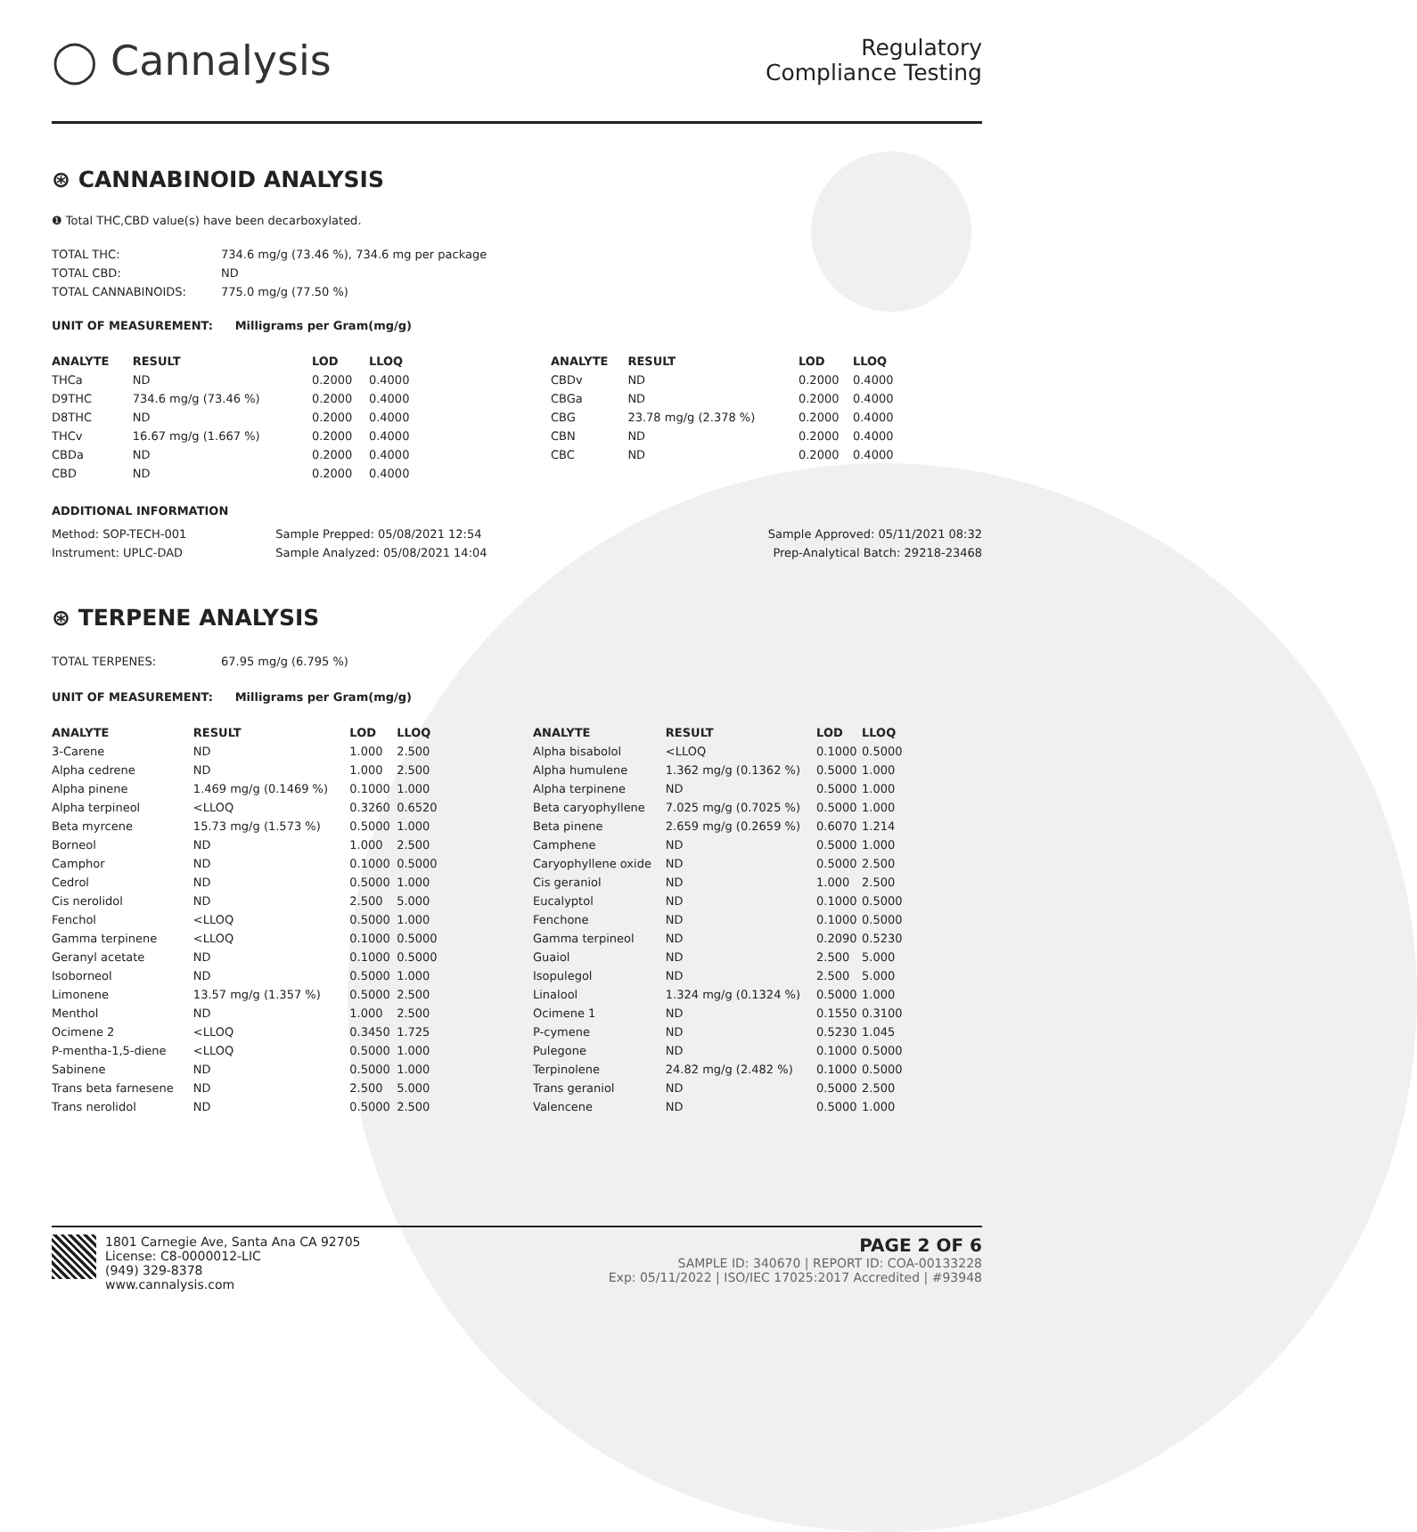◯ Cannalysis
Regulatory
Compliance Testing
⊛ CANNABINOID ANALYSIS
❶ Total THC,CBD value(s) have been decarboxylated.
| TOTAL THC: | 734.6 mg/g (73.46 %), 734.6 mg per package |
| TOTAL CBD: | ND |
| TOTAL CANNABINOIDS: | 775.0 mg/g (77.50 %) |
UNIT OF MEASUREMENT: Milligrams per Gram(mg/g)
| ANALYTE | RESULT | LOD | LLOQ |
| --- | --- | --- | --- |
| THCa | ND | 0.2000 | 0.4000 |
| D9THC | 734.6 mg/g (73.46 %) | 0.2000 | 0.4000 |
| D8THC | ND | 0.2000 | 0.4000 |
| THCv | 16.67 mg/g (1.667 %) | 0.2000 | 0.4000 |
| CBDa | ND | 0.2000 | 0.4000 |
| CBD | ND | 0.2000 | 0.4000 |
| ANALYTE | RESULT | LOD | LLOQ |
| --- | --- | --- | --- |
| CBDv | ND | 0.2000 | 0.4000 |
| CBGa | ND | 0.2000 | 0.4000 |
| CBG | 23.78 mg/g (2.378 %) | 0.2000 | 0.4000 |
| CBN | ND | 0.2000 | 0.4000 |
| CBC | ND | 0.2000 | 0.4000 |
ADDITIONAL INFORMATION
| Method: SOP-TECH-001 | Sample Prepped: 05/08/2021 12:54 | Sample Approved: 05/11/2021 08:32 |
| Instrument: UPLC-DAD | Sample Analyzed: 05/08/2021 14:04 | Prep-Analytical Batch: 29218-23468 |
⊛ TERPENE ANALYSIS
| TOTAL TERPENES: | 67.95 mg/g (6.795 %) |
UNIT OF MEASUREMENT: Milligrams per Gram(mg/g)
| ANALYTE | RESULT | LOD | LLOQ |
| --- | --- | --- | --- |
| 3-Carene | ND | 1.000 | 2.500 |
| Alpha cedrene | ND | 1.000 | 2.500 |
| Alpha pinene | 1.469 mg/g (0.1469 %) | 0.1000 | 1.000 |
| Alpha terpineol | <LLOQ | 0.3260 | 0.6520 |
| Beta myrcene | 15.73 mg/g (1.573 %) | 0.5000 | 1.000 |
| Borneol | ND | 1.000 | 2.500 |
| Camphor | ND | 0.1000 | 0.5000 |
| Cedrol | ND | 0.5000 | 1.000 |
| Cis nerolidol | ND | 2.500 | 5.000 |
| Fenchol | <LLOQ | 0.5000 | 1.000 |
| Gamma terpinene | <LLOQ | 0.1000 | 0.5000 |
| Geranyl acetate | ND | 0.1000 | 0.5000 |
| Isoborneol | ND | 0.5000 | 1.000 |
| Limonene | 13.57 mg/g (1.357 %) | 0.5000 | 2.500 |
| Menthol | ND | 1.000 | 2.500 |
| Ocimene 2 | <LLOQ | 0.3450 | 1.725 |
| P-mentha-1,5-diene | <LLOQ | 0.5000 | 1.000 |
| Sabinene | ND | 0.5000 | 1.000 |
| Trans beta farnesene | ND | 2.500 | 5.000 |
| Trans nerolidol | ND | 0.5000 | 2.500 |
| ANALYTE | RESULT | LOD | LLOQ |
| --- | --- | --- | --- |
| Alpha bisabolol | <LLOQ | 0.1000 | 0.5000 |
| Alpha humulene | 1.362 mg/g (0.1362 %) | 0.5000 | 1.000 |
| Alpha terpinene | ND | 0.5000 | 1.000 |
| Beta caryophyllene | 7.025 mg/g (0.7025 %) | 0.5000 | 1.000 |
| Beta pinene | 2.659 mg/g (0.2659 %) | 0.6070 | 1.214 |
| Camphene | ND | 0.5000 | 1.000 |
| Caryophyllene oxide | ND | 0.5000 | 2.500 |
| Cis geraniol | ND | 1.000 | 2.500 |
| Eucalyptol | ND | 0.1000 | 0.5000 |
| Fenchone | ND | 0.1000 | 0.5000 |
| Gamma terpineol | ND | 0.2090 | 0.5230 |
| Guaiol | ND | 2.500 | 5.000 |
| Isopulegol | ND | 2.500 | 5.000 |
| Linalool | 1.324 mg/g (0.1324 %) | 0.5000 | 1.000 |
| Ocimene 1 | ND | 0.1550 | 0.3100 |
| P-cymene | ND | 0.5230 | 1.045 |
| Pulegone | ND | 0.1000 | 0.5000 |
| Terpinolene | 24.82 mg/g (2.482 %) | 0.1000 | 0.5000 |
| Trans geraniol | ND | 0.5000 | 2.500 |
| Valencene | ND | 0.5000 | 1.000 |
1801 Carnegie Ave, Santa Ana CA 92705
License: C8-0000012-LIC
(949) 329-8378
www.cannalysis.com
PAGE 2 OF 6
SAMPLE ID: 340670 | REPORT ID: COA-00133228
Exp: 05/11/2022 | ISO/IEC 17025:2017 Accredited | #93948